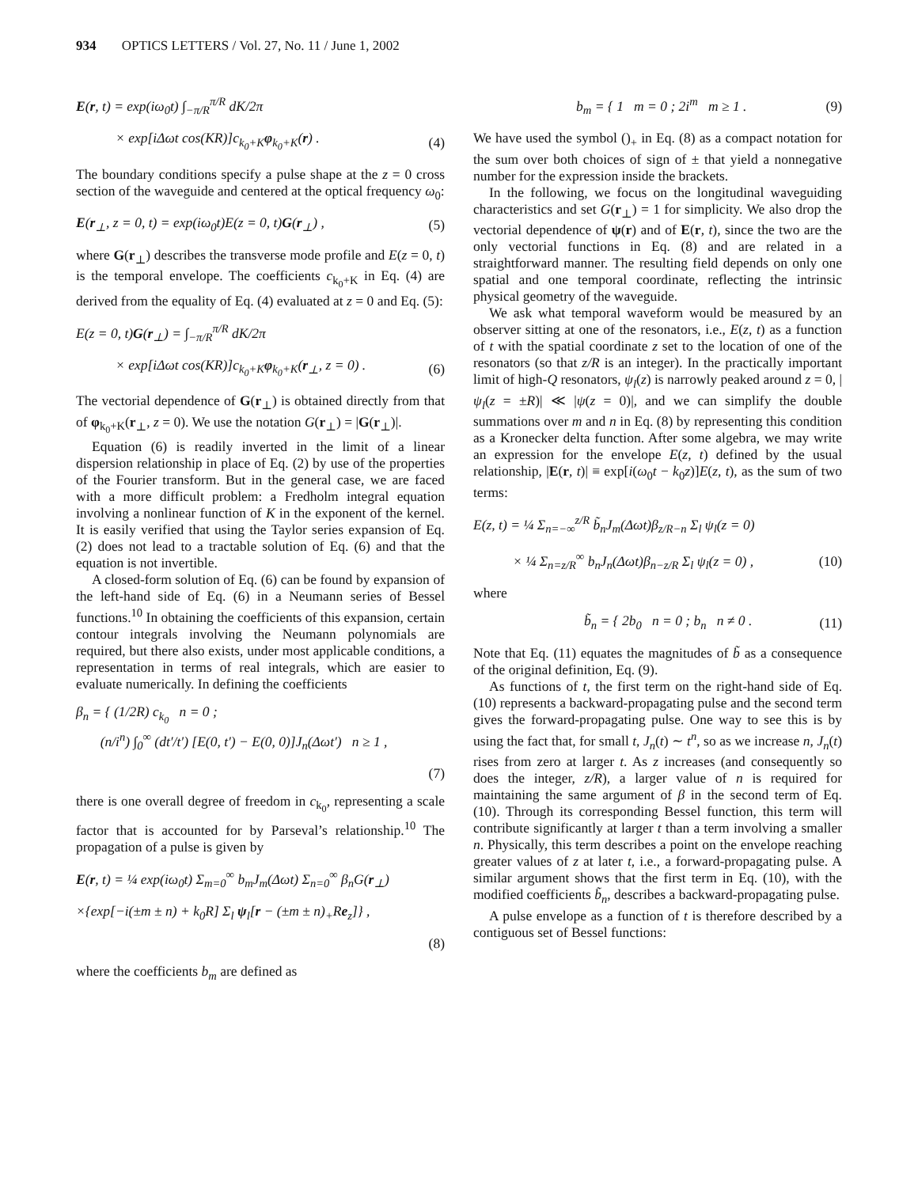934 OPTICS LETTERS / Vol. 27, No. 11 / June 1, 2002
E(r, t) = exp(iω<sub>0</sub>t) ∫<sub>−π/R</sub><sup>π/R</sup> dK/2π
× exp[iΔωt cos(KR)]c<sub>k<sub>0</sub>+K</sub>φ<sub>k<sub>0</sub>+K</sub>(r) . (4)
The boundary conditions specify a pulse shape at the z = 0 cross section of the waveguide and centered at the optical frequency ω<sub>0</sub>:
E(r<sub>⊥</sub>, z = 0, t) = exp(iω<sub>0</sub>t)E(z = 0, t)G(r<sub>⊥</sub>) , (5)
where G(r<sub>⊥</sub>) describes the transverse mode profile and E(z = 0, t) is the temporal envelope. The coefficients c<sub>k<sub>0</sub>+K</sub> in Eq. (4) are derived from the equality of Eq. (4) evaluated at z = 0 and Eq. (5):
E(z = 0, t)G(r<sub>⊥</sub>) = ∫<sub>−π/R</sub><sup>π/R</sup> dK/2π
× exp[iΔωt cos(KR)]c<sub>k<sub>0</sub>+K</sub>φ<sub>k<sub>0</sub>+K</sub>(r<sub>⊥</sub>, z = 0) . (6)
The vectorial dependence of G(r<sub>⊥</sub>) is obtained directly from that of φ<sub>k<sub>0</sub>+K</sub>(r<sub>⊥</sub>, z = 0). We use the notation G(r<sub>⊥</sub>) = |G(r<sub>⊥</sub>)|.
Equation (6) is readily inverted in the limit of a linear dispersion relationship in place of Eq. (2) by use of the properties of the Fourier transform. But in the general case, we are faced with a more difficult problem: a Fredholm integral equation involving a nonlinear function of K in the exponent of the kernel. It is easily verified that using the Taylor series expansion of Eq. (2) does not lead to a tractable solution of Eq. (6) and that the equation is not invertible.
A closed-form solution of Eq. (6) can be found by expansion of the left-hand side of Eq. (6) in a Neumann series of Bessel functions.<sup>10</sup> In obtaining the coefficients of this expansion, certain contour integrals involving the Neumann polynomials are required, but there also exists, under most applicable conditions, a representation in terms of real integrals, which are easier to evaluate numerically. In defining the coefficients
β<sub>n</sub> = { (1/2R) c<sub>k<sub>0</sub></sub> n = 0 ;
(n/i<sup>n</sup>) ∫<sub>0</sub><sup>∞</sup> (dt′/t′) [E(0, t′) − E(0, 0)]J<sub>n</sub>(Δωt′) n ≥ 1 ,
(7)
there is one overall degree of freedom in c<sub>k<sub>0</sub></sub>, representing a scale factor that is accounted for by Parseval’s relationship.<sup>10</sup> The propagation of a pulse is given by
E(r, t) = ¼ exp(iω<sub>0</sub>t) Σ<sub>m=0</sub><sup>∞</sup> b<sub>m</sub>J<sub>m</sub>(Δωt) Σ<sub>n=0</sub><sup>∞</sup> β<sub>n</sub>G(r<sub>⊥</sub>)
×{exp[−i(±m ± n) + k<sub>0</sub>R] Σ<sub>l</sub> ψ<sub>l</sub>[r − (±m ± n)<sub>+</sub>Re<sub>z</sub>]} ,
(8)
where the coefficients b<sub>m</sub> are defined as
b<sub>m</sub> = { 1 m = 0 ; 2i<sup>m</sup> m ≥ 1 . (9)
We have used the symbol ()<sub>+</sub> in Eq. (8) as a compact notation for the sum over both choices of sign of ± that yield a nonnegative number for the expression inside the brackets.
In the following, we focus on the longitudinal waveguiding characteristics and set G(r<sub>⊥</sub>) = 1 for simplicity. We also drop the vectorial dependence of ψ(r) and of E(r, t), since the two are the only vectorial functions in Eq. (8) and are related in a straightforward manner. The resulting field depends on only one spatial and one temporal coordinate, reflecting the intrinsic physical geometry of the waveguide.
We ask what temporal waveform would be measured by an observer sitting at one of the resonators, i.e., E(z, t) as a function of t with the spatial coordinate z set to the location of one of the resonators (so that z/R is an integer). In the practically important limit of high-Q resonators, ψ<sub>l</sub>(z) is narrowly peaked around z = 0, |ψ<sub>l</sub>(z = ±R)| ≪ |ψ(z = 0)|, and we can simplify the double summations over m and n in Eq. (8) by representing this condition as a Kronecker delta function. After some algebra, we may write an expression for the envelope E(z, t) defined by the usual relationship, |E(r, t)| ≡ exp[i(ω<sub>0</sub>t − k<sub>0</sub>z)]E(z, t), as the sum of two terms:
E(z, t) = ¼ Σ<sub>n=−∞</sub><sup>z/R</sup> b̃<sub>n</sub>J<sub>m</sub>(Δωt)β<sub>z/R−n</sub> Σ<sub>l</sub> ψ<sub>l</sub>(z = 0)
× ¼ Σ<sub>n=z/R</sub><sup>∞</sup> b<sub>n</sub>J<sub>n</sub>(Δωt)β<sub>n−z/R</sub> Σ<sub>l</sub> ψ<sub>l</sub>(z = 0) , (10)
where
b̃<sub>n</sub> = { 2b<sub>0</sub> n = 0 ; b<sub>n</sub> n ≠ 0 . (11)
Note that Eq. (11) equates the magnitudes of b̃ as a consequence of the original definition, Eq. (9).
As functions of t, the first term on the right-hand side of Eq. (10) represents a backward-propagating pulse and the second term gives the forward-propagating pulse. One way to see this is by using the fact that, for small t, J<sub>n</sub>(t) ∼ t<sup>n</sup>, so as we increase n, J<sub>n</sub>(t) rises from zero at larger t. As z increases (and consequently so does the integer, z/R), a larger value of n is required for maintaining the same argument of β in the second term of Eq. (10). Through its corresponding Bessel function, this term will contribute significantly at larger t than a term involving a smaller n. Physically, this term describes a point on the envelope reaching greater values of z at later t, i.e., a forward-propagating pulse. A similar argument shows that the first term in Eq. (10), with the modified coefficients b̃<sub>n</sub>, describes a backward-propagating pulse.
A pulse envelope as a function of t is therefore described by a contiguous set of Bessel functions: